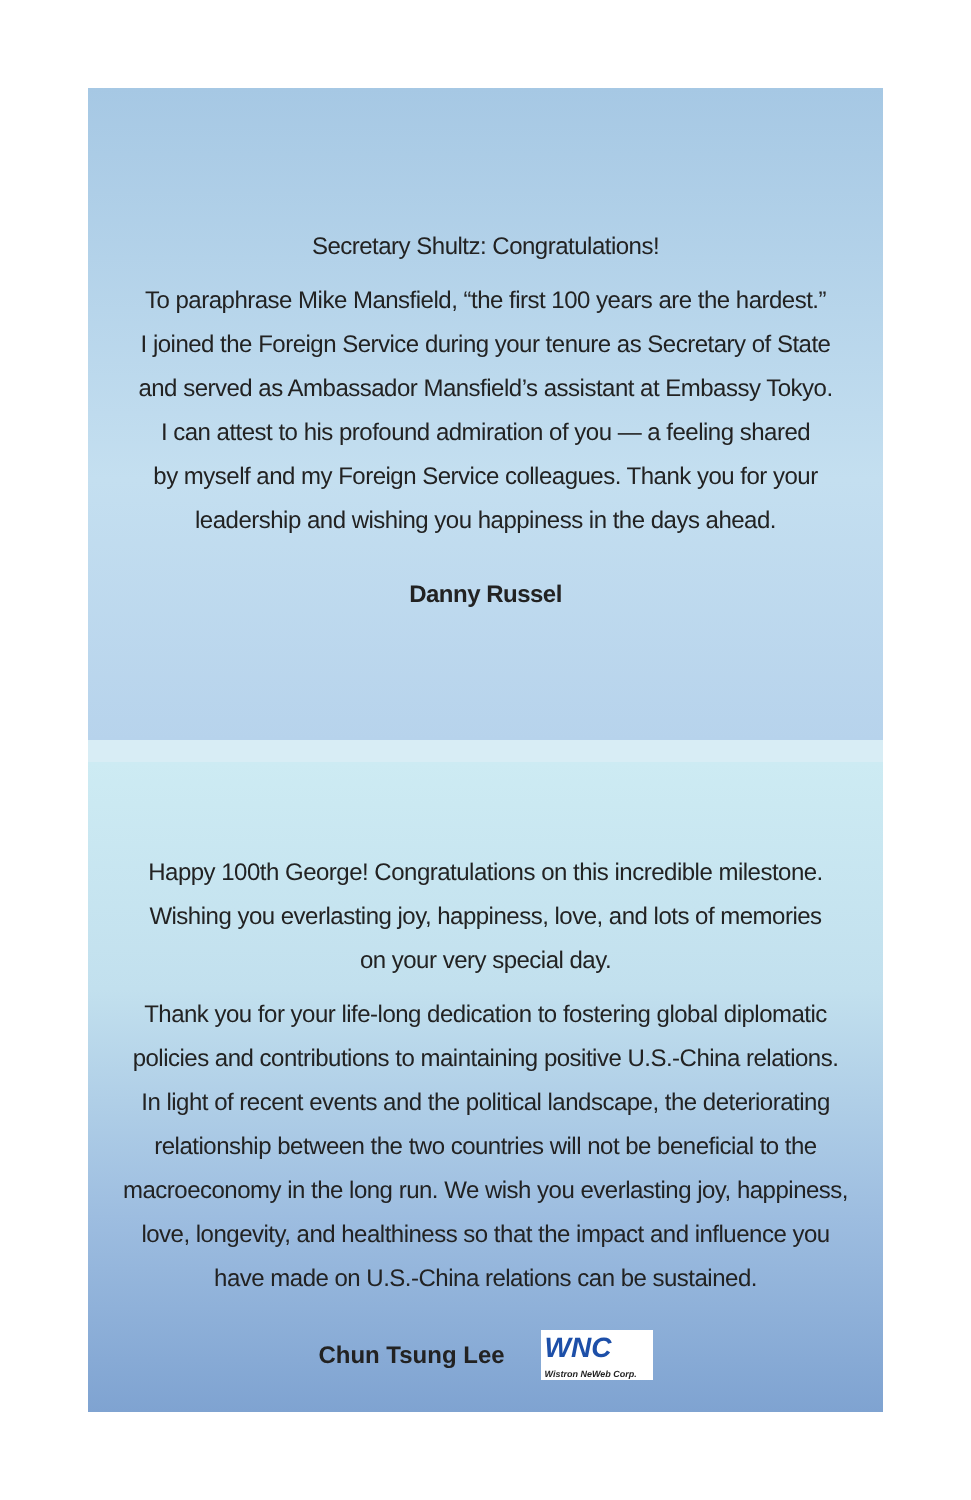Secretary Shultz: Congratulations!
To paraphrase Mike Mansfield, “the first 100 years are the hardest.”
I joined the Foreign Service during your tenure as Secretary of State
and served as Ambassador Mansfield’s assistant at Embassy Tokyo.
I can attest to his profound admiration of you — a feeling shared
by myself and my Foreign Service colleagues. Thank you for your
leadership and wishing you happiness in the days ahead.
Danny Russel
Happy 100th George! Congratulations on this incredible milestone.
Wishing you everlasting joy, happiness, love, and lots of memories
on your very special day.
Thank you for your life-long dedication to fostering global diplomatic
policies and contributions to maintaining positive U.S.-China relations.
In light of recent events and the political landscape, the deteriorating
relationship between the two countries will not be beneficial to the
macroeconomy in the long run. We wish you everlasting joy, happiness,
love, longevity, and healthiness so that the impact and influence you
have made on U.S.-China relations can be sustained.
Chun Tsung Lee
WNC
Wistron NeWeb Corp.